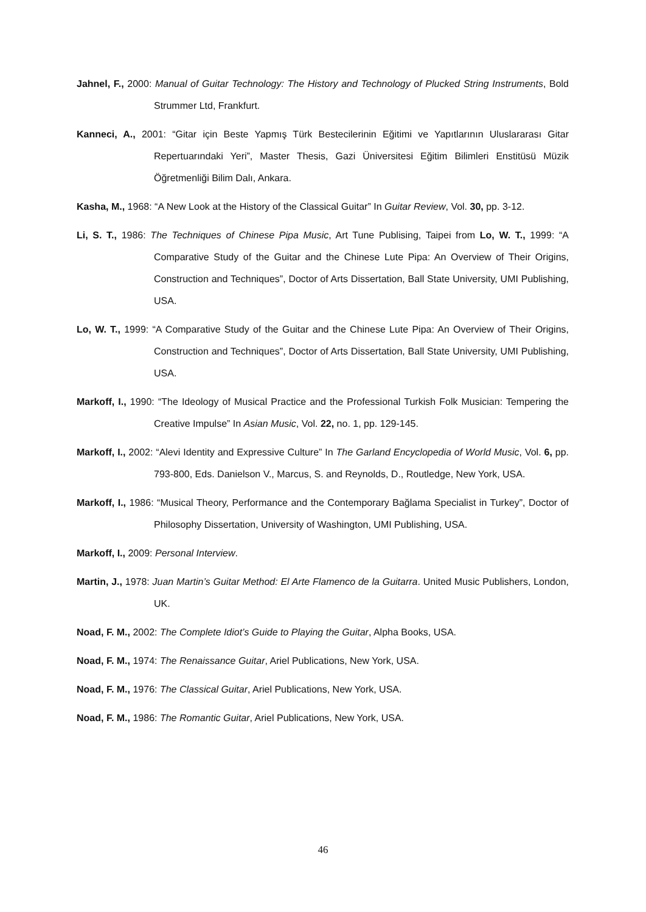Jahnel, F., 2000: Manual of Guitar Technology: The History and Technology of Plucked String Instruments, Bold Strummer Ltd, Frankfurt.
Kanneci, A., 2001: “Gitar için Beste Yapmış Türk Bestecilerinin Eğitimi ve Yapıtlarının Uluslararası Gitar Repertuarındaki Yeri”, Master Thesis, Gazi Üniversitesi Eğitim Bilimleri Enstitüsü Müzik Öğretmenliği Bilim Dalı, Ankara.
Kasha, M., 1968: “A New Look at the History of the Classical Guitar” In Guitar Review, Vol. 30, pp. 3-12.
Li, S. T., 1986: The Techniques of Chinese Pipa Music, Art Tune Publising, Taipei from Lo, W. T., 1999: “A Comparative Study of the Guitar and the Chinese Lute Pipa: An Overview of Their Origins, Construction and Techniques”, Doctor of Arts Dissertation, Ball State University, UMI Publishing, USA.
Lo, W. T., 1999: “A Comparative Study of the Guitar and the Chinese Lute Pipa: An Overview of Their Origins, Construction and Techniques”, Doctor of Arts Dissertation, Ball State University, UMI Publishing, USA.
Markoff, I., 1990: “The Ideology of Musical Practice and the Professional Turkish Folk Musician: Tempering the Creative Impulse” In Asian Music, Vol. 22, no. 1, pp. 129-145.
Markoff, I., 2002: “Alevi Identity and Expressive Culture” In The Garland Encyclopedia of World Music, Vol. 6, pp. 793-800, Eds. Danielson V., Marcus, S. and Reynolds, D., Routledge, New York, USA.
Markoff, I., 1986: “Musical Theory, Performance and the Contemporary Bağlama Specialist in Turkey”, Doctor of Philosophy Dissertation, University of Washington, UMI Publishing, USA.
Markoff, I., 2009: Personal Interview.
Martin, J., 1978: Juan Martin’s Guitar Method: El Arte Flamenco de la Guitarra. United Music Publishers, London, UK.
Noad, F. M., 2002: The Complete Idiot’s Guide to Playing the Guitar, Alpha Books, USA.
Noad, F. M., 1974: The Renaissance Guitar, Ariel Publications, New York, USA.
Noad, F. M., 1976: The Classical Guitar, Ariel Publications, New York, USA.
Noad, F. M., 1986: The Romantic Guitar, Ariel Publications, New York, USA.
46